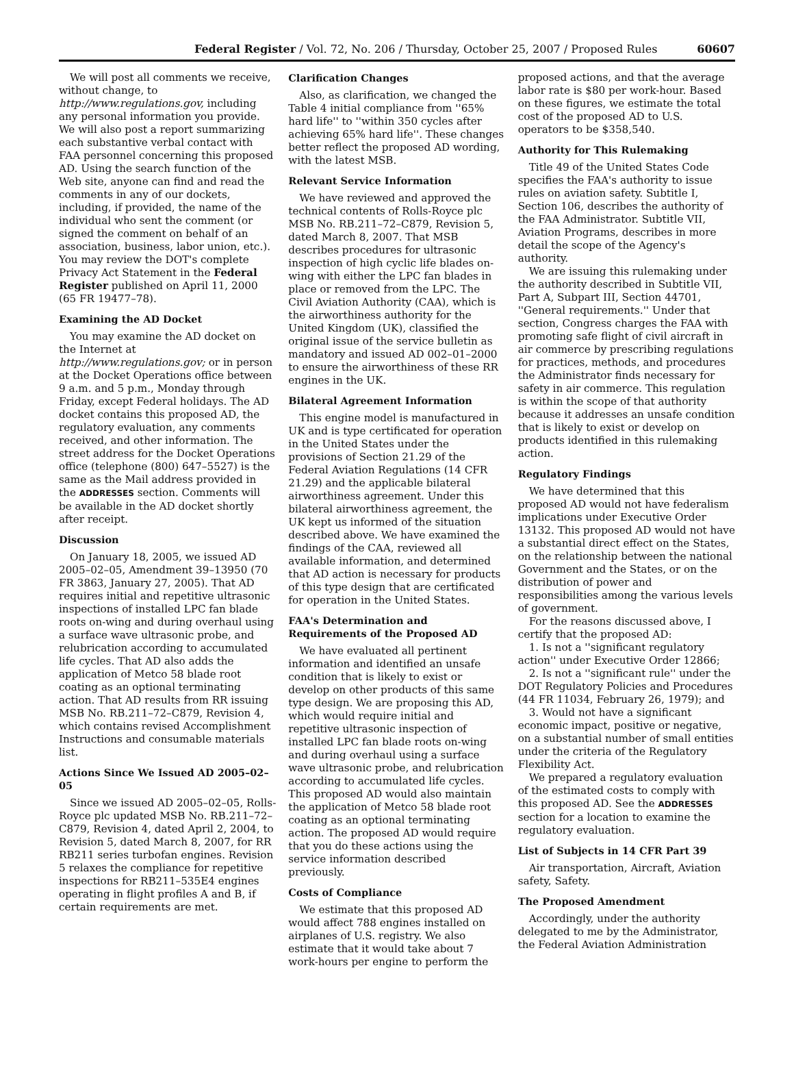Federal Register / Vol. 72, No. 206 / Thursday, October 25, 2007 / Proposed Rules 60607
We will post all comments we receive, without change, to http://www.regulations.gov, including any personal information you provide. We will also post a report summarizing each substantive verbal contact with FAA personnel concerning this proposed AD. Using the search function of the Web site, anyone can find and read the comments in any of our dockets, including, if provided, the name of the individual who sent the comment (or signed the comment on behalf of an association, business, labor union, etc.). You may review the DOT's complete Privacy Act Statement in the Federal Register published on April 11, 2000 (65 FR 19477–78).
Examining the AD Docket
You may examine the AD docket on the Internet at http://www.regulations.gov; or in person at the Docket Operations office between 9 a.m. and 5 p.m., Monday through Friday, except Federal holidays. The AD docket contains this proposed AD, the regulatory evaluation, any comments received, and other information. The street address for the Docket Operations office (telephone (800) 647–5527) is the same as the Mail address provided in the ADDRESSES section. Comments will be available in the AD docket shortly after receipt.
Discussion
On January 18, 2005, we issued AD 2005–02–05, Amendment 39–13950 (70 FR 3863, January 27, 2005). That AD requires initial and repetitive ultrasonic inspections of installed LPC fan blade roots on-wing and during overhaul using a surface wave ultrasonic probe, and relubrication according to accumulated life cycles. That AD also adds the application of Metco 58 blade root coating as an optional terminating action. That AD results from RR issuing MSB No. RB.211–72–C879, Revision 4, which contains revised Accomplishment Instructions and consumable materials list.
Actions Since We Issued AD 2005–02–05
Since we issued AD 2005–02–05, Rolls-Royce plc updated MSB No. RB.211–72–C879, Revision 4, dated April 2, 2004, to Revision 5, dated March 8, 2007, for RR RB211 series turbofan engines. Revision 5 relaxes the compliance for repetitive inspections for RB211–535E4 engines operating in flight profiles A and B, if certain requirements are met.
Clarification Changes
Also, as clarification, we changed the Table 4 initial compliance from ''65% hard life'' to ''within 350 cycles after achieving 65% hard life''. These changes better reflect the proposed AD wording, with the latest MSB.
Relevant Service Information
We have reviewed and approved the technical contents of Rolls-Royce plc MSB No. RB.211–72–C879, Revision 5, dated March 8, 2007. That MSB describes procedures for ultrasonic inspection of high cyclic life blades on-wing with either the LPC fan blades in place or removed from the LPC. The Civil Aviation Authority (CAA), which is the airworthiness authority for the United Kingdom (UK), classified the original issue of the service bulletin as mandatory and issued AD 002–01–2000 to ensure the airworthiness of these RR engines in the UK.
Bilateral Agreement Information
This engine model is manufactured in UK and is type certificated for operation in the United States under the provisions of Section 21.29 of the Federal Aviation Regulations (14 CFR 21.29) and the applicable bilateral airworthiness agreement. Under this bilateral airworthiness agreement, the UK kept us informed of the situation described above. We have examined the findings of the CAA, reviewed all available information, and determined that AD action is necessary for products of this type design that are certificated for operation in the United States.
FAA's Determination and Requirements of the Proposed AD
We have evaluated all pertinent information and identified an unsafe condition that is likely to exist or develop on other products of this same type design. We are proposing this AD, which would require initial and repetitive ultrasonic inspection of installed LPC fan blade roots on-wing and during overhaul using a surface wave ultrasonic probe, and relubrication according to accumulated life cycles. This proposed AD would also maintain the application of Metco 58 blade root coating as an optional terminating action. The proposed AD would require that you do these actions using the service information described previously.
Costs of Compliance
We estimate that this proposed AD would affect 788 engines installed on airplanes of U.S. registry. We also estimate that it would take about 7 work-hours per engine to perform the
proposed actions, and that the average labor rate is $80 per work-hour. Based on these figures, we estimate the total cost of the proposed AD to U.S. operators to be $358,540.
Authority for This Rulemaking
Title 49 of the United States Code specifies the FAA's authority to issue rules on aviation safety. Subtitle I, Section 106, describes the authority of the FAA Administrator. Subtitle VII, Aviation Programs, describes in more detail the scope of the Agency's authority.
We are issuing this rulemaking under the authority described in Subtitle VII, Part A, Subpart III, Section 44701, ''General requirements.'' Under that section, Congress charges the FAA with promoting safe flight of civil aircraft in air commerce by prescribing regulations for practices, methods, and procedures the Administrator finds necessary for safety in air commerce. This regulation is within the scope of that authority because it addresses an unsafe condition that is likely to exist or develop on products identified in this rulemaking action.
Regulatory Findings
We have determined that this proposed AD would not have federalism implications under Executive Order 13132. This proposed AD would not have a substantial direct effect on the States, on the relationship between the national Government and the States, or on the distribution of power and responsibilities among the various levels of government.
For the reasons discussed above, I certify that the proposed AD:
1. Is not a ''significant regulatory action'' under Executive Order 12866;
2. Is not a ''significant rule'' under the DOT Regulatory Policies and Procedures (44 FR 11034, February 26, 1979); and
3. Would not have a significant economic impact, positive or negative, on a substantial number of small entities under the criteria of the Regulatory Flexibility Act.
We prepared a regulatory evaluation of the estimated costs to comply with this proposed AD. See the ADDRESSES section for a location to examine the regulatory evaluation.
List of Subjects in 14 CFR Part 39
Air transportation, Aircraft, Aviation safety, Safety.
The Proposed Amendment
Accordingly, under the authority delegated to me by the Administrator, the Federal Aviation Administration